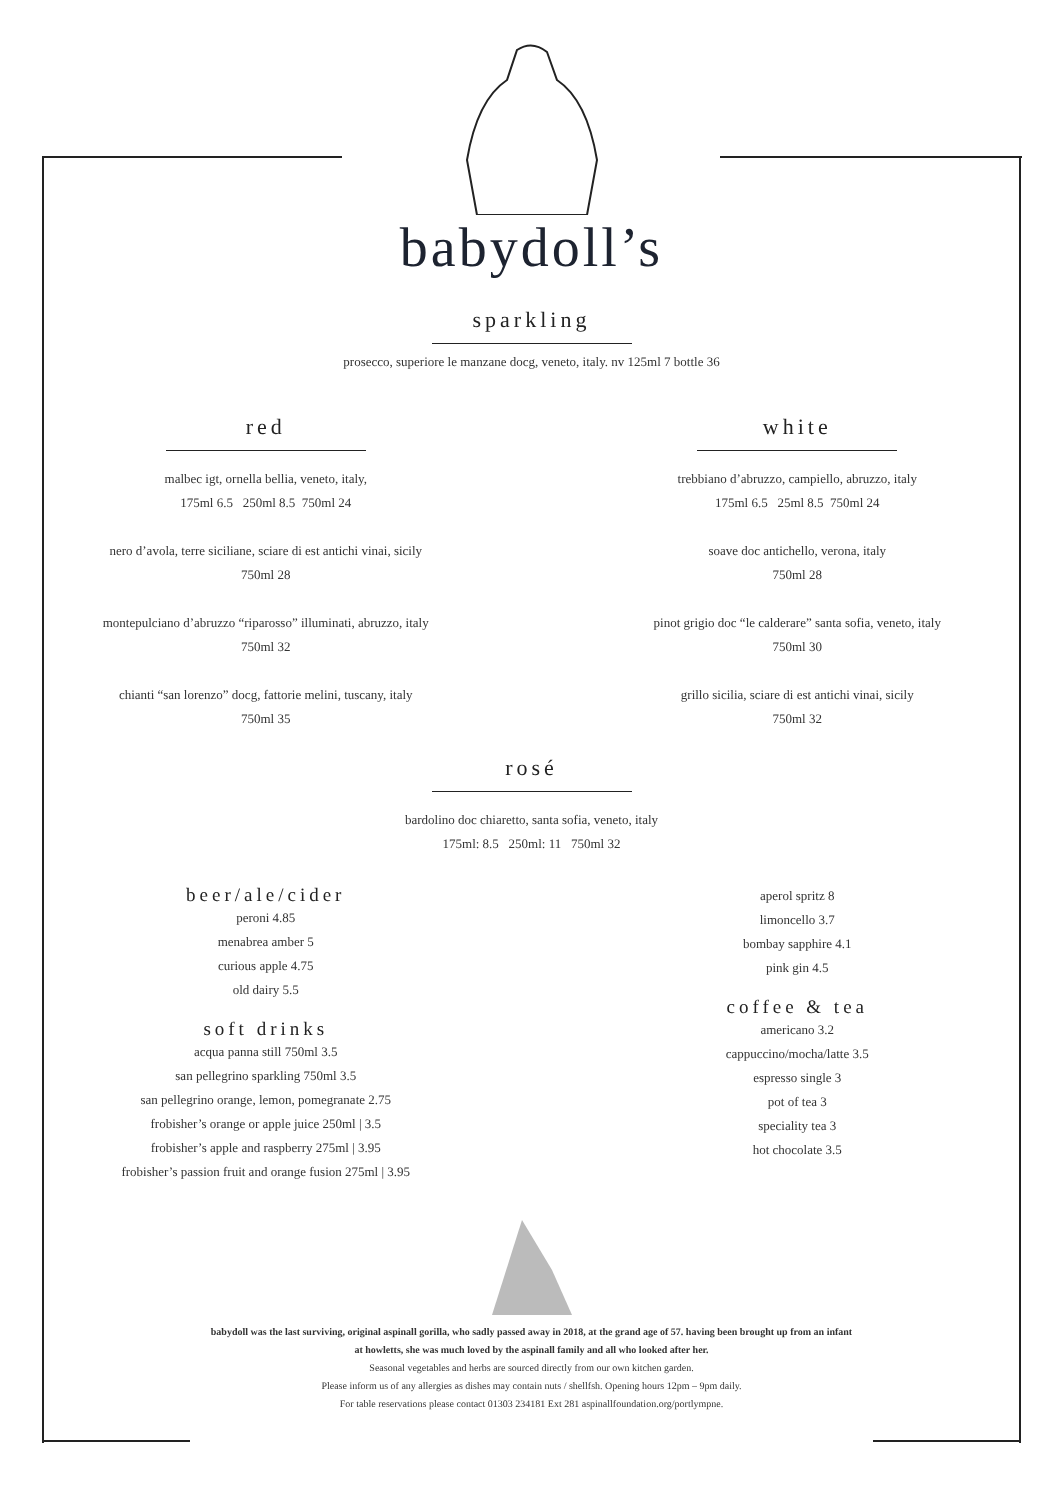babydoll’s
sparkling
prosecco, superiore le manzane docg, veneto, italy. nv 125ml 7 bottle 36
red
malbec igt, ornella bellia, veneto, italy,
175ml 6.5 250ml 8.5 750ml 24
nero d’avola, terre siciliane, sciare di est antichi vinai, sicily
750ml 28
montepulciano d’abruzzo “riparosso” illuminati, abruzzo, italy
750ml 32
chianti “san lorenzo” docg, fattorie melini, tuscany, italy
750ml 35
white
trebbiano d’abruzzo, campiello, abruzzo, italy
175ml 6.5 25ml 8.5 750ml 24
soave doc antichello, verona, italy
750ml 28
pinot grigio doc “le calderare” santa sofia, veneto, italy
750ml 30
grillo sicilia, sciare di est antichi vinai, sicily
750ml 32
rosé
bardolino doc chiaretto, santa sofia, veneto, italy
175ml: 8.5 250ml: 11 750ml 32
beer/ale/cider
peroni 4.85
menabrea amber 5
curious apple 4.75
old dairy 5.5
soft drinks
acqua panna still 750ml 3.5
san pellegrino sparkling 750ml 3.5
san pellegrino orange, lemon, pomegranate 2.75
frobisher’s orange or apple juice 250ml | 3.5
frobisher’s apple and raspberry 275ml | 3.95
frobisher’s passion fruit and orange fusion 275ml | 3.95
aperol spritz 8
limoncello 3.7
bombay sapphire 4.1
pink gin 4.5
coffee & tea
americano 3.2
cappuccino/mocha/latte 3.5
espresso single 3
pot of tea 3
speciality tea 3
hot chocolate 3.5
babydoll was the last surviving, original aspinall gorilla, who sadly passed away in 2018, at the grand age of 57. having been brought up from an infant
at howletts, she was much loved by the aspinall family and all who looked after her.
Seasonal vegetables and herbs are sourced directly from our own kitchen garden.
Please inform us of any allergies as dishes may contain nuts / shellfsh. Opening hours 12pm – 9pm daily.
For table reservations please contact 01303 234181 Ext 281 aspinallfoundation.org/portlympne.